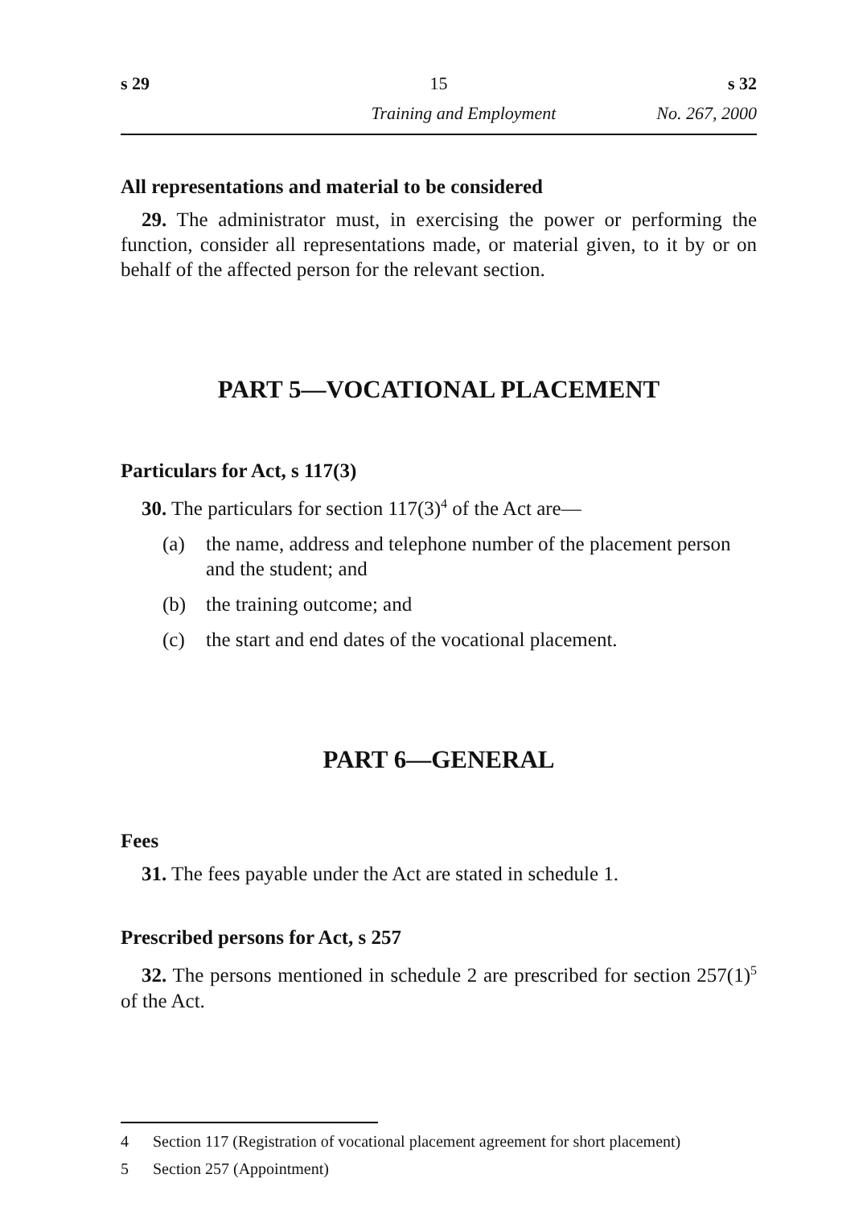s 29 15 s 32
Training and Employment No. 267, 2000
All representations and material to be considered
29. The administrator must, in exercising the power or performing the function, consider all representations made, or material given, to it by or on behalf of the affected person for the relevant section.
PART 5—VOCATIONAL PLACEMENT
Particulars for Act, s 117(3)
30. The particulars for section 117(3)<sup>4</sup> of the Act are—
(a) the name, address and telephone number of the placement person and the student; and
(b) the training outcome; and
(c) the start and end dates of the vocational placement.
PART 6—GENERAL
Fees
31. The fees payable under the Act are stated in schedule 1.
Prescribed persons for Act, s 257
32. The persons mentioned in schedule 2 are prescribed for section 257(1)<sup>5</sup> of the Act.
4 Section 117 (Registration of vocational placement agreement for short placement)
5 Section 257 (Appointment)